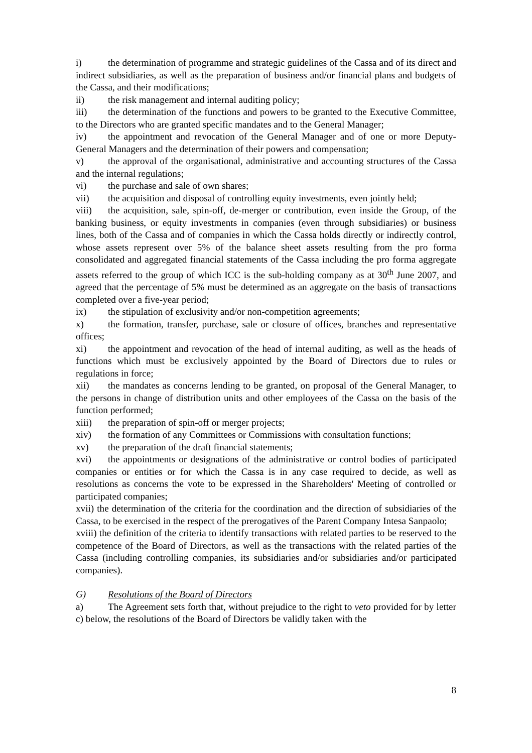i) the determination of programme and strategic guidelines of the Cassa and of its direct and indirect subsidiaries, as well as the preparation of business and/or financial plans and budgets of the Cassa, and their modifications;
ii) the risk management and internal auditing policy;
iii) the determination of the functions and powers to be granted to the Executive Committee, to the Directors who are granted specific mandates and to the General Manager;
iv) the appointment and revocation of the General Manager and of one or more Deputy-General Managers and the determination of their powers and compensation;
v) the approval of the organisational, administrative and accounting structures of the Cassa and the internal regulations;
vi) the purchase and sale of own shares;
vii) the acquisition and disposal of controlling equity investments, even jointly held;
viii) the acquisition, sale, spin-off, de-merger or contribution, even inside the Group, of the banking business, or equity investments in companies (even through subsidiaries) or business lines, both of the Cassa and of companies in which the Cassa holds directly or indirectly control, whose assets represent over 5% of the balance sheet assets resulting from the pro forma consolidated and aggregated financial statements of the Cassa including the pro forma aggregate assets referred to the group of which ICC is the sub-holding company as at 30<sup>th</sup> June 2007, and agreed that the percentage of 5% must be determined as an aggregate on the basis of transactions completed over a five-year period;
ix) the stipulation of exclusivity and/or non-competition agreements;
x) the formation, transfer, purchase, sale or closure of offices, branches and representative offices;
xi) the appointment and revocation of the head of internal auditing, as well as the heads of functions which must be exclusively appointed by the Board of Directors due to rules or regulations in force;
xii) the mandates as concerns lending to be granted, on proposal of the General Manager, to the persons in change of distribution units and other employees of the Cassa on the basis of the function performed;
xiii) the preparation of spin-off or merger projects;
xiv) the formation of any Committees or Commissions with consultation functions;
xv) the preparation of the draft financial statements;
xvi) the appointments or designations of the administrative or control bodies of participated companies or entities or for which the Cassa is in any case required to decide, as well as resolutions as concerns the vote to be expressed in the Shareholders' Meeting of controlled or participated companies;
xvii) the determination of the criteria for the coordination and the direction of subsidiaries of the Cassa, to be exercised in the respect of the prerogatives of the Parent Company Intesa Sanpaolo;
xviii) the definition of the criteria to identify transactions with related parties to be reserved to the competence of the Board of Directors, as well as the transactions with the related parties of the Cassa (including controlling companies, its subsidiaries and/or subsidiaries and/or participated companies).
G) Resolutions of the Board of Directors
a) The Agreement sets forth that, without prejudice to the right to veto provided for by letter c) below, the resolutions of the Board of Directors be validly taken with the
8